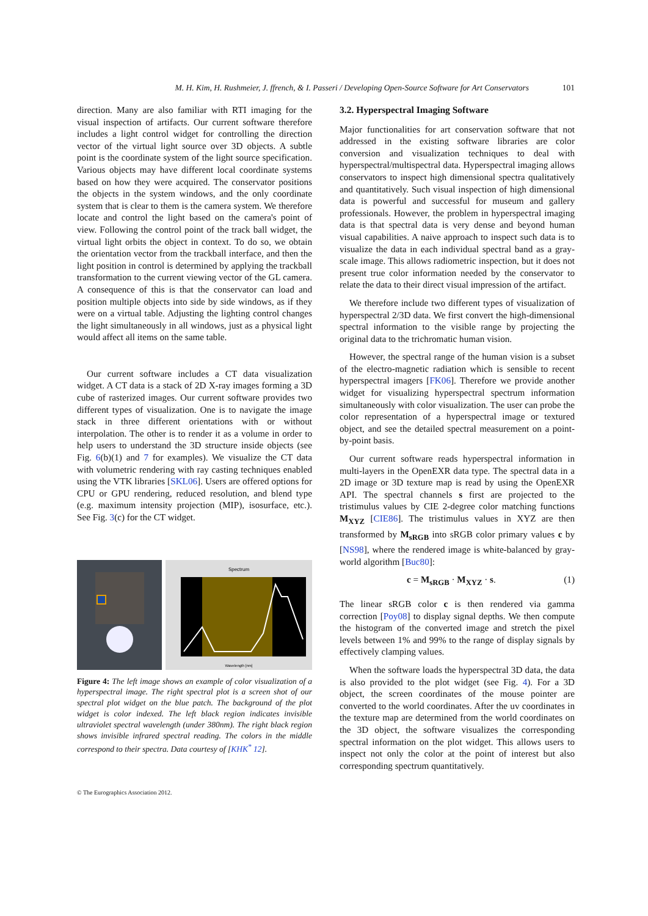M. H. Kim, H. Rushmeier, J. ffrench, & I. Passeri / Developing Open-Source Software for Art Conservators 101
direction. Many are also familiar with RTI imaging for the visual inspection of artifacts. Our current software therefore includes a light control widget for controlling the direction vector of the virtual light source over 3D objects. A subtle point is the coordinate system of the light source specification. Various objects may have different local coordinate systems based on how they were acquired. The conservator positions the objects in the system windows, and the only coordinate system that is clear to them is the camera system. We therefore locate and control the light based on the camera's point of view. Following the control point of the track ball widget, the virtual light orbits the object in context. To do so, we obtain the orientation vector from the trackball interface, and then the light position in control is determined by applying the trackball transformation to the current viewing vector of the GL camera. A consequence of this is that the conservator can load and position multiple objects into side by side windows, as if they were on a virtual table. Adjusting the lighting control changes the light simultaneously in all windows, just as a physical light would affect all items on the same table.
Our current software includes a CT data visualization widget. A CT data is a stack of 2D X-ray images forming a 3D cube of rasterized images. Our current software provides two different types of visualization. One is to navigate the image stack in three different orientations with or without interpolation. The other is to render it as a volume in order to help users to understand the 3D structure inside objects (see Fig. 6(b)(1) and 7 for examples). We visualize the CT data with volumetric rendering with ray casting techniques enabled using the VTK libraries [SKL06]. Users are offered options for CPU or GPU rendering, reduced resolution, and blend type (e.g. maximum intensity projection (MIP), isosurface, etc.). See Fig. 3(c) for the CT widget.
Spectrum
Wavelength [nm]
Figure 4: The left image shows an example of color visualization of a hyperspectral image. The right spectral plot is a screen shot of our spectral plot widget on the blue patch. The background of the plot widget is color indexed. The left black region indicates invisible ultraviolet spectral wavelength (under 380nm). The right black region shows invisible infrared spectral reading. The colors in the middle correspond to their spectra. Data courtesy of [KHK<sup>*</sup> 12].
3.2. Hyperspectral Imaging Software
Major functionalities for art conservation software that not addressed in the existing software libraries are color conversion and visualization techniques to deal with hyperspectral/multispectral data. Hyperspectral imaging allows conservators to inspect high dimensional spectra qualitatively and quantitatively. Such visual inspection of high dimensional data is powerful and successful for museum and gallery professionals. However, the problem in hyperspectral imaging data is that spectral data is very dense and beyond human visual capabilities. A naive approach to inspect such data is to visualize the data in each individual spectral band as a gray-scale image. This allows radiometric inspection, but it does not present true color information needed by the conservator to relate the data to their direct visual impression of the artifact.
We therefore include two different types of visualization of hyperspectral 2/3D data. We first convert the high-dimensional spectral information to the visible range by projecting the original data to the trichromatic human vision.
However, the spectral range of the human vision is a subset of the electro-magnetic radiation which is sensible to recent hyperspectral imagers [FK06]. Therefore we provide another widget for visualizing hyperspectral spectrum information simultaneously with color visualization. The user can probe the color representation of a hyperspectral image or textured object, and see the detailed spectral measurement on a point-by-point basis.
Our current software reads hyperspectral information in multi-layers in the OpenEXR data type. The spectral data in a 2D image or 3D texture map is read by using the OpenEXR API. The spectral channels s first are projected to the tristimulus values by CIE 2-degree color matching functions M<sub>XYZ</sub> [CIE86]. The tristimulus values in XYZ are then transformed by M<sub>sRGB</sub> into sRGB color primary values c by [NS98], where the rendered image is white-balanced by gray-world algorithm [Buc80]:
c = M<sub>sRGB</sub> · M<sub>XYZ</sub> · s. (1)
The linear sRGB color c is then rendered via gamma correction [Poy08] to display signal depths. We then compute the histogram of the converted image and stretch the pixel levels between 1% and 99% to the range of display signals by effectively clamping values.
When the software loads the hyperspectral 3D data, the data is also provided to the plot widget (see Fig. 4). For a 3D object, the screen coordinates of the mouse pointer are converted to the world coordinates. After the uv coordinates in the texture map are determined from the world coordinates on the 3D object, the software visualizes the corresponding spectral information on the plot widget. This allows users to inspect not only the color at the point of interest but also corresponding spectrum quantitatively.
© The Eurographics Association 2012.